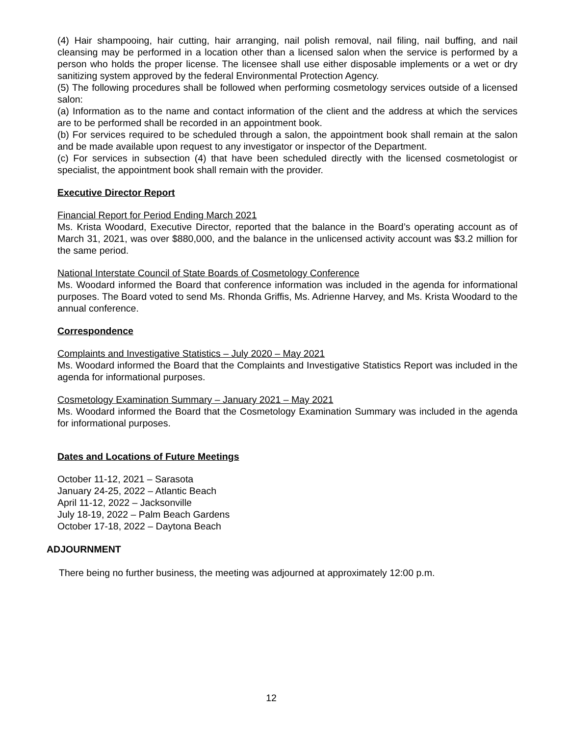(4) Hair shampooing, hair cutting, hair arranging, nail polish removal, nail filing, nail buffing, and nail cleansing may be performed in a location other than a licensed salon when the service is performed by a person who holds the proper license. The licensee shall use either disposable implements or a wet or dry sanitizing system approved by the federal Environmental Protection Agency.
(5) The following procedures shall be followed when performing cosmetology services outside of a licensed salon:
(a) Information as to the name and contact information of the client and the address at which the services are to be performed shall be recorded in an appointment book.
(b) For services required to be scheduled through a salon, the appointment book shall remain at the salon and be made available upon request to any investigator or inspector of the Department.
(c) For services in subsection (4) that have been scheduled directly with the licensed cosmetologist or specialist, the appointment book shall remain with the provider.
Executive Director Report
Financial Report for Period Ending March 2021
Ms. Krista Woodard, Executive Director, reported that the balance in the Board’s operating account as of March 31, 2021, was over $880,000, and the balance in the unlicensed activity account was $3.2 million for the same period.
National Interstate Council of State Boards of Cosmetology Conference
Ms. Woodard informed the Board that conference information was included in the agenda for informational purposes. The Board voted to send Ms. Rhonda Griffis, Ms. Adrienne Harvey, and Ms. Krista Woodard to the annual conference.
Correspondence
Complaints and Investigative Statistics – July 2020 – May 2021
Ms. Woodard informed the Board that the Complaints and Investigative Statistics Report was included in the agenda for informational purposes.
Cosmetology Examination Summary – January 2021 – May 2021
Ms. Woodard informed the Board that the Cosmetology Examination Summary was included in the agenda for informational purposes.
Dates and Locations of Future Meetings
October 11-12, 2021 – Sarasota
January 24-25, 2022 – Atlantic Beach
April 11-12, 2022 – Jacksonville
July 18-19, 2022 – Palm Beach Gardens
October 17-18, 2022 – Daytona Beach
ADJOURNMENT
There being no further business, the meeting was adjourned at approximately 12:00 p.m.
12